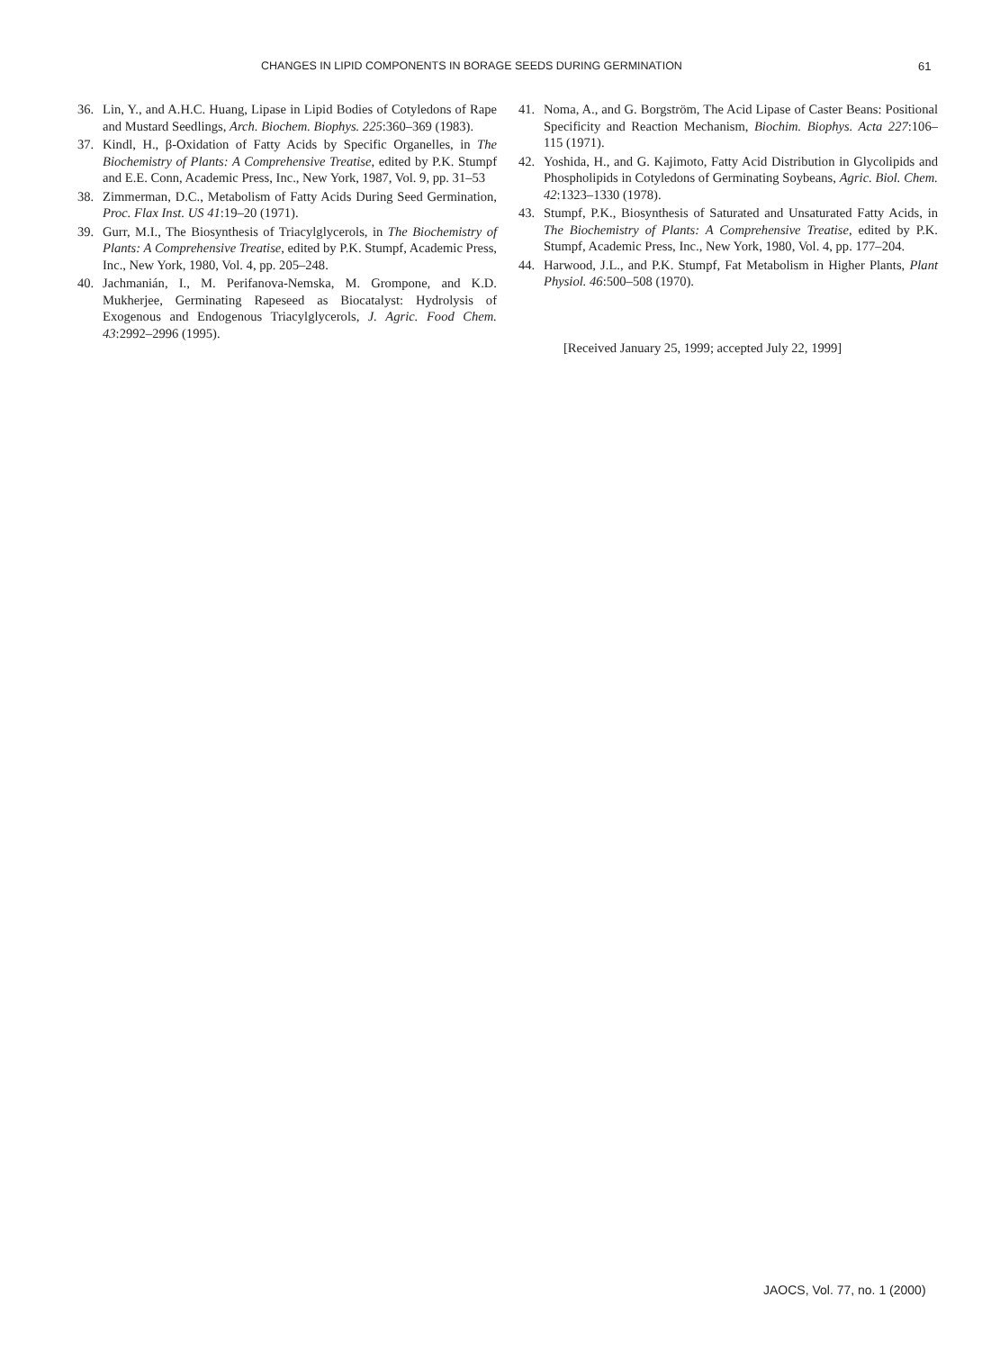CHANGES IN LIPID COMPONENTS IN BORAGE SEEDS DURING GERMINATION 61
36. Lin, Y., and A.H.C. Huang, Lipase in Lipid Bodies of Cotyledons of Rape and Mustard Seedlings, Arch. Biochem. Biophys. 225:360–369 (1983).
37. Kindl, H., β-Oxidation of Fatty Acids by Specific Organelles, in The Biochemistry of Plants: A Comprehensive Treatise, edited by P.K. Stumpf and E.E. Conn, Academic Press, Inc., New York, 1987, Vol. 9, pp. 31–53
38. Zimmerman, D.C., Metabolism of Fatty Acids During Seed Germination, Proc. Flax Inst. US 41:19–20 (1971).
39. Gurr, M.I., The Biosynthesis of Triacylglycerols, in The Biochemistry of Plants: A Comprehensive Treatise, edited by P.K. Stumpf, Academic Press, Inc., New York, 1980, Vol. 4, pp. 205–248.
40. Jachmanián, I., M. Perifanova-Nemska, M. Grompone, and K.D. Mukherjee, Germinating Rapeseed as Biocatalyst: Hydrolysis of Exogenous and Endogenous Triacylglycerols, J. Agric. Food Chem. 43:2992–2996 (1995).
41. Noma, A., and G. Borgström, The Acid Lipase of Caster Beans: Positional Specificity and Reaction Mechanism, Biochim. Biophys. Acta 227:106–115 (1971).
42. Yoshida, H., and G. Kajimoto, Fatty Acid Distribution in Glycolipids and Phospholipids in Cotyledons of Germinating Soybeans, Agric. Biol. Chem. 42:1323–1330 (1978).
43. Stumpf, P.K., Biosynthesis of Saturated and Unsaturated Fatty Acids, in The Biochemistry of Plants: A Comprehensive Treatise, edited by P.K. Stumpf, Academic Press, Inc., New York, 1980, Vol. 4, pp. 177–204.
44. Harwood, J.L., and P.K. Stumpf, Fat Metabolism in Higher Plants, Plant Physiol. 46:500–508 (1970).
[Received January 25, 1999; accepted July 22, 1999]
JAOCS, Vol. 77, no. 1 (2000)